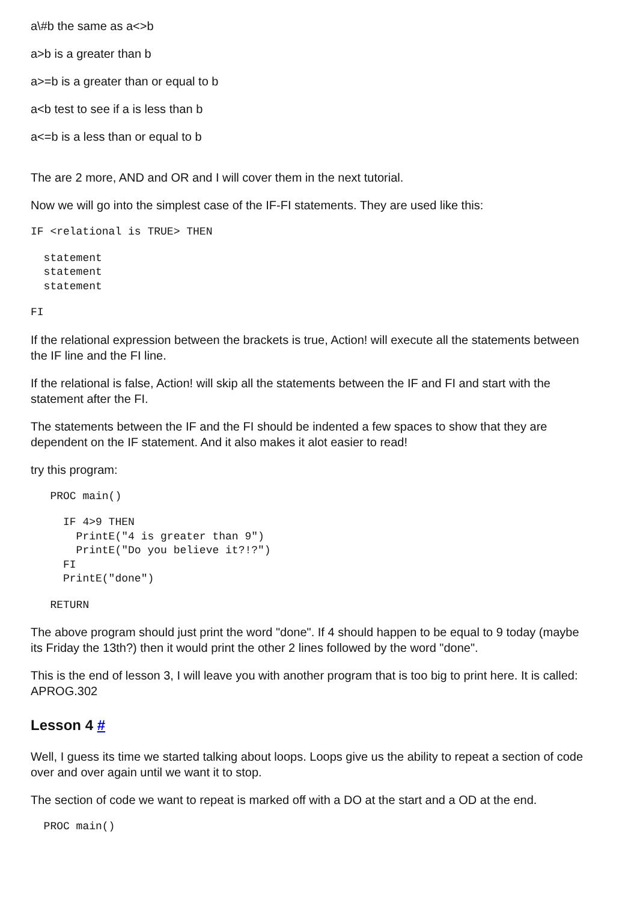a\#b the same as a<>b
a>b is a greater than b
a>=b is a greater than or equal to b
a<b test to see if a is less than b
a<=b is a less than or equal to b
The are 2 more, AND and OR and I will cover them in the next tutorial.
Now we will go into the simplest case of the IF-FI statements. They are used like this:
IF <relational is TRUE> THEN
  statement
  statement
  statement
FI
If the relational expression between the brackets is true, Action! will execute all the statements between the IF line and the FI line.
If the relational is false, Action! will skip all the statements between the IF and FI and start with the statement after the FI.
The statements between the IF and the FI should be indented a few spaces to show that they are dependent on the IF statement. And it also makes it alot easier to read!
try this program:
   PROC main()
     IF 4>9 THEN
       PrintE("4 is greater than 9")
       PrintE("Do you believe it?!?")
     FI
     PrintE("done")
   RETURN
The above program should just print the word "done". If 4 should happen to be equal to 9 today (maybe its Friday the 13th?) then it would print the other 2 lines followed by the word "done".
This is the end of lesson 3, I will leave you with another program that is too big to print here. It is called: APROG.302
Lesson 4 #
Well, I guess its time we started talking about loops. Loops give us the ability to repeat a section of code over and over again until we want it to stop.
The section of code we want to repeat is marked off with a DO at the start and a OD at the end.
  PROC main()